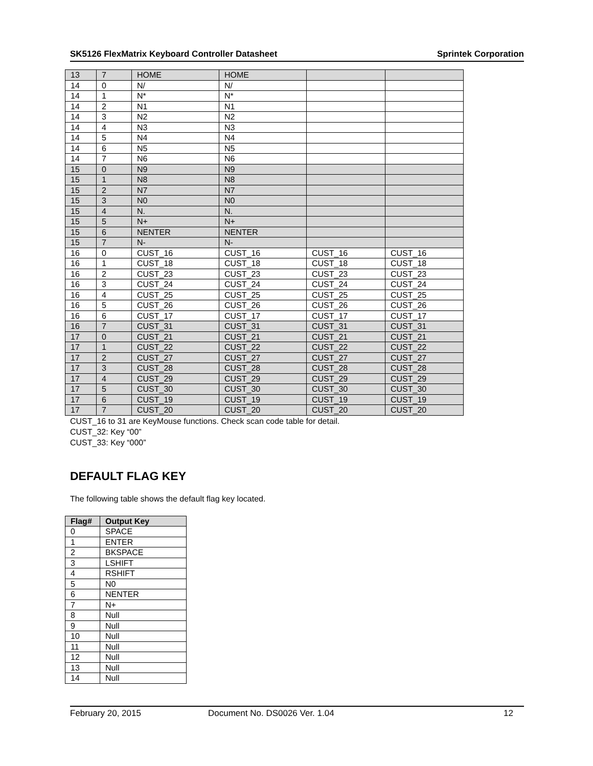SK5126 FlexMatrix Keyboard Controller Datasheet Sprintek Corporation
| 13 | 7 | HOME | HOME | | |
| 14 | 0 | N/ | N/ | | |
| 14 | 1 | N* | N* | | |
| 14 | 2 | N1 | N1 | | |
| 14 | 3 | N2 | N2 | | |
| 14 | 4 | N3 | N3 | | |
| 14 | 5 | N4 | N4 | | |
| 14 | 6 | N5 | N5 | | |
| 14 | 7 | N6 | N6 | | |
| 15 | 0 | N9 | N9 | | |
| 15 | 1 | N8 | N8 | | |
| 15 | 2 | N7 | N7 | | |
| 15 | 3 | N0 | N0 | | |
| 15 | 4 | N. | N. | | |
| 15 | 5 | N+ | N+ | | |
| 15 | 6 | NENTER | NENTER | | |
| 15 | 7 | N- | N- | | |
| 16 | 0 | CUST_16 | CUST_16 | CUST_16 | CUST_16 |
| 16 | 1 | CUST_18 | CUST_18 | CUST_18 | CUST_18 |
| 16 | 2 | CUST_23 | CUST_23 | CUST_23 | CUST_23 |
| 16 | 3 | CUST_24 | CUST_24 | CUST_24 | CUST_24 |
| 16 | 4 | CUST_25 | CUST_25 | CUST_25 | CUST_25 |
| 16 | 5 | CUST_26 | CUST_26 | CUST_26 | CUST_26 |
| 16 | 6 | CUST_17 | CUST_17 | CUST_17 | CUST_17 |
| 16 | 7 | CUST_31 | CUST_31 | CUST_31 | CUST_31 |
| 17 | 0 | CUST_21 | CUST_21 | CUST_21 | CUST_21 |
| 17 | 1 | CUST_22 | CUST_22 | CUST_22 | CUST_22 |
| 17 | 2 | CUST_27 | CUST_27 | CUST_27 | CUST_27 |
| 17 | 3 | CUST_28 | CUST_28 | CUST_28 | CUST_28 |
| 17 | 4 | CUST_29 | CUST_29 | CUST_29 | CUST_29 |
| 17 | 5 | CUST_30 | CUST_30 | CUST_30 | CUST_30 |
| 17 | 6 | CUST_19 | CUST_19 | CUST_19 | CUST_19 |
| 17 | 7 | CUST_20 | CUST_20 | CUST_20 | CUST_20 |
CUST_16 to 31 are KeyMouse functions. Check scan code table for detail.
CUST_32: Key “00”
CUST_33: Key “000”
DEFAULT FLAG KEY
The following table shows the default flag key located.
| Flag# | Output Key |
| --- | --- |
| 0 | SPACE |
| 1 | ENTER |
| 2 | BKSPACE |
| 3 | LSHIFT |
| 4 | RSHIFT |
| 5 | N0 |
| 6 | NENTER |
| 7 | N+ |
| 8 | Null |
| 9 | Null |
| 10 | Null |
| 11 | Null |
| 12 | Null |
| 13 | Null |
| 14 | Null |
February 20, 2015 Document No. DS0026 Ver. 1.04 12